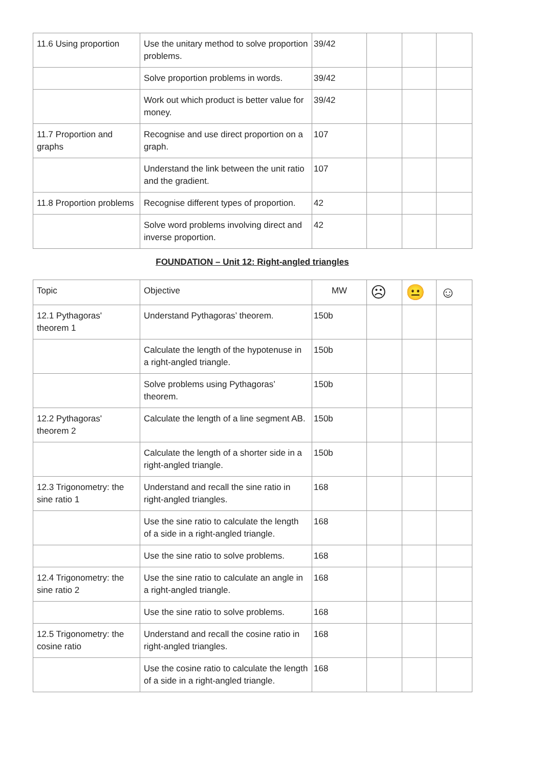| 11.6 Using proportion | Use the unitary method to solve proportion problems. | 39/42 | | | |
| | Solve proportion problems in words. | 39/42 | | | |
| | Work out which product is better value for money. | 39/42 | | | |
| 11.7 Proportion and graphs | Recognise and use direct proportion on a graph. | 107 | | | |
| | Understand the link between the unit ratio and the gradient. | 107 | | | |
| 11.8 Proportion problems | Recognise different types of proportion. | 42 | | | |
| | Solve word problems involving direct and inverse proportion. | 42 | | | |
FOUNDATION – Unit 12: Right-angled triangles
| Topic | Objective | MW | ☹ | 😐 | ☺ |
| --- | --- | --- | --- | --- | --- |
| 12.1 Pythagoras' theorem 1 | Understand Pythagoras’ theorem. | 150b | | | |
| | Calculate the length of the hypotenuse in a right-angled triangle. | 150b | | | |
| | Solve problems using Pythagoras’ theorem. | 150b | | | |
| 12.2 Pythagoras' theorem 2 | Calculate the length of a line segment AB. | 150b | | | |
| | Calculate the length of a shorter side in a right-angled triangle. | 150b | | | |
| 12.3 Trigonometry: the sine ratio 1 | Understand and recall the sine ratio in right-angled triangles. | 168 | | | |
| | Use the sine ratio to calculate the length of a side in a right-angled triangle. | 168 | | | |
| | Use the sine ratio to solve problems. | 168 | | | |
| 12.4 Trigonometry: the sine ratio 2 | Use the sine ratio to calculate an angle in a right-angled triangle. | 168 | | | |
| | Use the sine ratio to solve problems. | 168 | | | |
| 12.5 Trigonometry: the cosine ratio | Understand and recall the cosine ratio in right-angled triangles. | 168 | | | |
| | Use the cosine ratio to calculate the length of a side in a right-angled triangle. | 168 | | | |